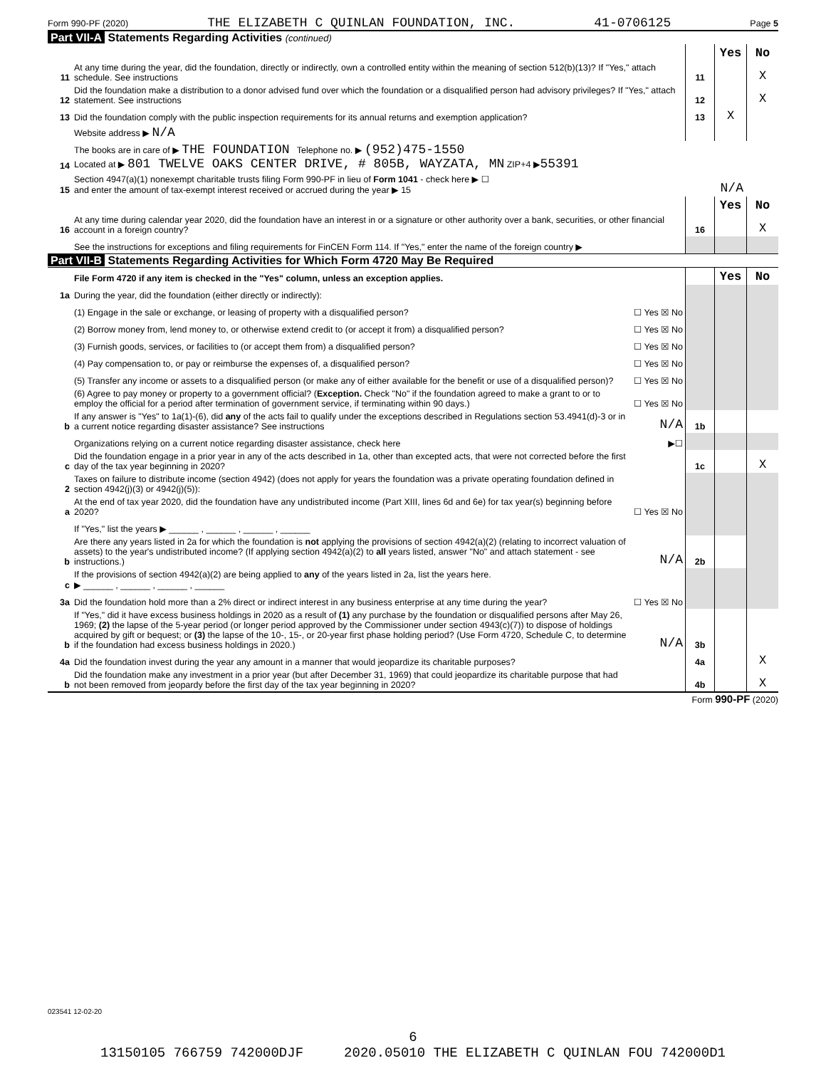Form 990-PF (2020) THE ELIZABETH C QUINLAN FOUNDATION, INC. 41-0706125 Page 5
Part VII-A Statements Regarding Activities (continued)
| | | | Yes | No |
| 11 | At any time during the year, did the foundation, directly or indirectly, own a controlled entity within the meaning of section 512(b)(13)? If "Yes," attach schedule. See instructions | 11 | | X |
| 12 | Did the foundation make a distribution to a donor advised fund over which the foundation or a disqualified person had advisory privileges? If "Yes," attach statement. See instructions | 12 | | X |
| 13 | Did the foundation comply with the public inspection requirements for its annual returns and exemption application? | 13 | X | |
| | Website address ▶ N/A | | | |
| 14 | The books are in care of ▶ THE FOUNDATION Telephone no. ▶ (952)475-1550 Located at ▶ 801 TWELVE OAKS CENTER DRIVE, # 805B, WAYZATA, MN ZIP+4 ▶ 55391 | | | |
| 15 | Section 4947(a)(1) nonexempt charitable trusts filing Form 990-PF in lieu of Form 1041 - check here ▶ ☐ and enter the amount of tax-exempt interest received or accrued during the year ▶ 15 | N/A | | |
| | | | Yes | No |
| 16 | At any time during calendar year 2020, did the foundation have an interest in or a signature or other authority over a bank, securities, or other financial account in a foreign country? | 16 | | X |
| | See the instructions for exceptions and filing requirements for FinCEN Form 114. If "Yes," enter the name of the foreign country ▶ | | | |
Part VII-B Statements Regarding Activities for Which Form 4720 May Be Required
| | File Form 4720 if any item is checked in the "Yes" column, unless an exception applies. | | | Yes | No |
| 1a | During the year, did the foundation (either directly or indirectly): | | | | |
| | (1) Engage in the sale or exchange, or leasing of property with a disqualified person? | ☐ Yes ☒ No | | | |
| | (2) Borrow money from, lend money to, or otherwise extend credit to (or accept it from) a disqualified person? | ☐ Yes ☒ No | | | |
| | (3) Furnish goods, services, or facilities to (or accept them from) a disqualified person? | ☐ Yes ☒ No | | | |
| | (4) Pay compensation to, or pay or reimburse the expenses of, a disqualified person? | ☐ Yes ☒ No | | | |
| | (5) Transfer any income or assets to a disqualified person (or make any of either available for the benefit or use of a disqualified person)? | ☐ Yes ☒ No | | | |
| | (6) Agree to pay money or property to a government official? ( Exception. Check "No" if the foundation agreed to make a grant to or to employ the official for a period after termination of government service, if terminating within 90 days.) | ☐ Yes ☒ No | | | |
| b | If any answer is "Yes" to 1a(1)-(6), did any of the acts fail to qualify under the exceptions described in Regulations section 53.4941(d)-3 or in a current notice regarding disaster assistance? See instructions | N/A | 1b | | |
| | Organizations relying on a current notice regarding disaster assistance, check here | ▶☐ | | | |
| c | Did the foundation engage in a prior year in any of the acts described in 1a, other than excepted acts, that were not corrected before the first day of the tax year beginning in 2020? | | 1c | | X |
| 2 | Taxes on failure to distribute income (section 4942) (does not apply for years the foundation was a private operating foundation defined in section 4942(j)(3) or 4942(j)(5)): | | | | |
| a | At the end of tax year 2020, did the foundation have any undistributed income (Part XIII, lines 6d and 6e) for tax year(s) beginning before 2020? | ☐ Yes ☒ No | | | |
| | If "Yes," list the years ▶ ______ , ______ , ______ , ______ | | | | |
| b | Are there any years listed in 2a for which the foundation is not applying the provisions of section 4942(a)(2) (relating to incorrect valuation of assets) to the year's undistributed income? (If applying section 4942(a)(2) to all years listed, answer "No" and attach statement - see instructions.) | N/A | 2b | | |
| c | If the provisions of section 4942(a)(2) are being applied to any of the years listed in 2a, list the years here. ▶ ______ , ______ , ______ , ______ | | | | |
| 3a | Did the foundation hold more than a 2% direct or indirect interest in any business enterprise at any time during the year? | ☐ Yes ☒ No | | | |
| b | If "Yes," did it have excess business holdings in 2020 as a result of (1) any purchase by the foundation or disqualified persons after May 26, 1969; (2) the lapse of the 5-year period (or longer period approved by the Commissioner under section 4943(c)(7)) to dispose of holdings acquired by gift or bequest; or (3) the lapse of the 10-, 15-, or 20-year first phase holding period? (Use Form 4720, Schedule C, to determine if the foundation had excess business holdings in 2020.) | N/A | 3b | | |
| 4a | Did the foundation invest during the year any amount in a manner that would jeopardize its charitable purposes? | | 4a | | X |
| b | Did the foundation make any investment in a prior year (but after December 31, 1969) that could jeopardize its charitable purpose that had not been removed from jeopardy before the first day of the tax year beginning in 2020? | | 4b | | X |
Form 990-PF (2020)
023541 12-02-20
6
13150105 766759 742000DJF 2020.05010 THE ELIZABETH C QUINLAN FOU 742000D1